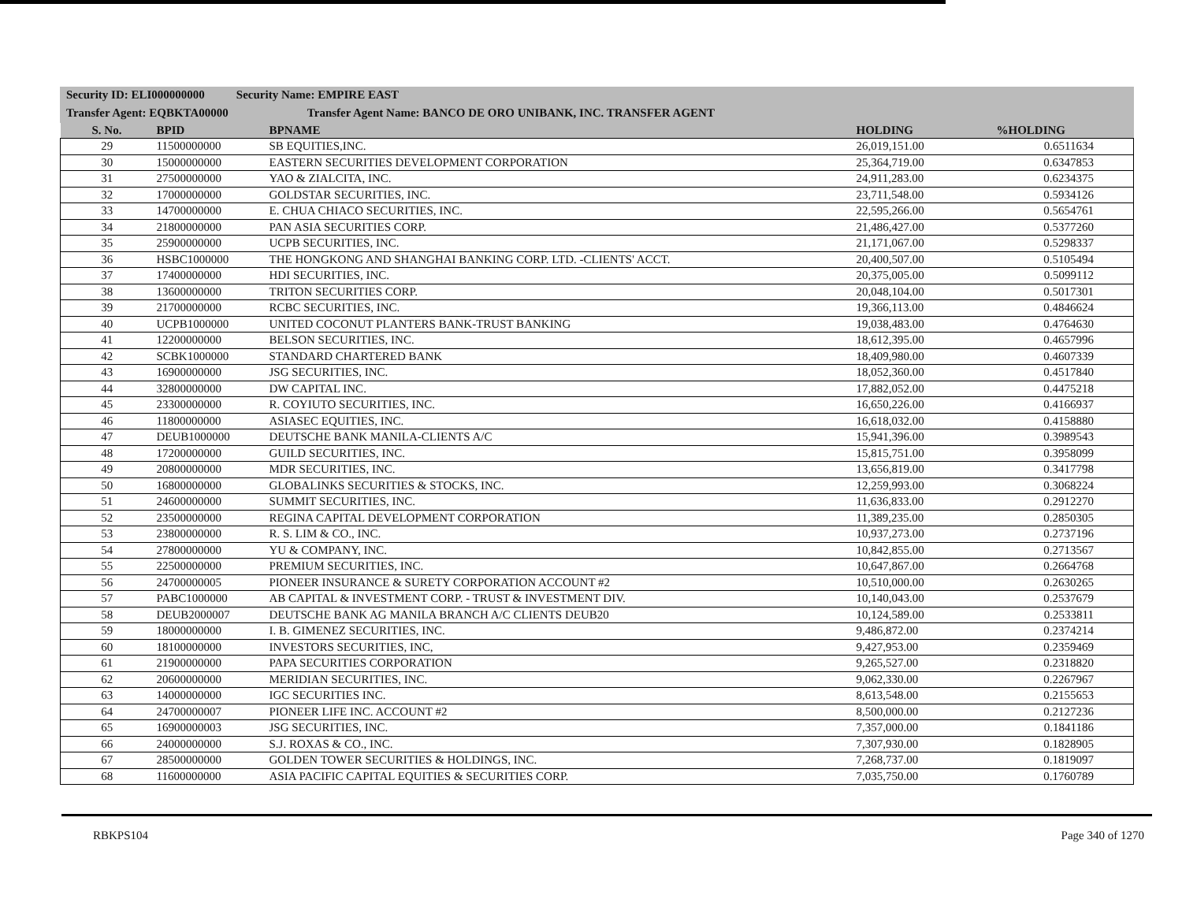Security ID: ELI000000000 Security Name: EMPIRE EAST
Transfer Agent: EQBKTA00000 Transfer Agent Name: BANCO DE ORO UNIBANK, INC. TRANSFER AGENT
| S. No. | BPID | BPNAME | HOLDING | %HOLDING |
| --- | --- | --- | --- | --- |
| 29 | 11500000000 | SB EQUITIES,INC. | 26,019,151.00 | 0.6511634 |
| 30 | 15000000000 | EASTERN SECURITIES DEVELOPMENT CORPORATION | 25,364,719.00 | 0.6347853 |
| 31 | 27500000000 | YAO & ZIALCITA, INC. | 24,911,283.00 | 0.6234375 |
| 32 | 17000000000 | GOLDSTAR SECURITIES, INC. | 23,711,548.00 | 0.5934126 |
| 33 | 14700000000 | E. CHUA CHIACO SECURITIES, INC. | 22,595,266.00 | 0.5654761 |
| 34 | 21800000000 | PAN ASIA SECURITIES CORP. | 21,486,427.00 | 0.5377260 |
| 35 | 25900000000 | UCPB SECURITIES, INC. | 21,171,067.00 | 0.5298337 |
| 36 | HSBC1000000 | THE HONGKONG AND SHANGHAI BANKING CORP. LTD. -CLIENTS' ACCT. | 20,400,507.00 | 0.5105494 |
| 37 | 17400000000 | HDI SECURITIES, INC. | 20,375,005.00 | 0.5099112 |
| 38 | 13600000000 | TRITON SECURITIES CORP. | 20,048,104.00 | 0.5017301 |
| 39 | 21700000000 | RCBC SECURITIES, INC. | 19,366,113.00 | 0.4846624 |
| 40 | UCPB1000000 | UNITED COCONUT PLANTERS BANK-TRUST BANKING | 19,038,483.00 | 0.4764630 |
| 41 | 12200000000 | BELSON SECURITIES, INC. | 18,612,395.00 | 0.4657996 |
| 42 | SCBK1000000 | STANDARD CHARTERED BANK | 18,409,980.00 | 0.4607339 |
| 43 | 16900000000 | JSG SECURITIES, INC. | 18,052,360.00 | 0.4517840 |
| 44 | 32800000000 | DW CAPITAL INC. | 17,882,052.00 | 0.4475218 |
| 45 | 23300000000 | R. COYIUTO SECURITIES, INC. | 16,650,226.00 | 0.4166937 |
| 46 | 11800000000 | ASIASEC EQUITIES, INC. | 16,618,032.00 | 0.4158880 |
| 47 | DEUB1000000 | DEUTSCHE BANK MANILA-CLIENTS A/C | 15,941,396.00 | 0.3989543 |
| 48 | 17200000000 | GUILD SECURITIES, INC. | 15,815,751.00 | 0.3958099 |
| 49 | 20800000000 | MDR SECURITIES, INC. | 13,656,819.00 | 0.3417798 |
| 50 | 16800000000 | GLOBALINKS SECURITIES & STOCKS, INC. | 12,259,993.00 | 0.3068224 |
| 51 | 24600000000 | SUMMIT SECURITIES, INC. | 11,636,833.00 | 0.2912270 |
| 52 | 23500000000 | REGINA CAPITAL DEVELOPMENT CORPORATION | 11,389,235.00 | 0.2850305 |
| 53 | 23800000000 | R. S. LIM & CO., INC. | 10,937,273.00 | 0.2737196 |
| 54 | 27800000000 | YU & COMPANY, INC. | 10,842,855.00 | 0.2713567 |
| 55 | 22500000000 | PREMIUM SECURITIES, INC. | 10,647,867.00 | 0.2664768 |
| 56 | 24700000005 | PIONEER INSURANCE & SURETY CORPORATION ACCOUNT #2 | 10,510,000.00 | 0.2630265 |
| 57 | PABC1000000 | AB CAPITAL & INVESTMENT CORP. - TRUST & INVESTMENT DIV. | 10,140,043.00 | 0.2537679 |
| 58 | DEUB2000007 | DEUTSCHE BANK AG MANILA BRANCH A/C CLIENTS DEUB20 | 10,124,589.00 | 0.2533811 |
| 59 | 18000000000 | I. B. GIMENEZ SECURITIES, INC. | 9,486,872.00 | 0.2374214 |
| 60 | 18100000000 | INVESTORS SECURITIES, INC, | 9,427,953.00 | 0.2359469 |
| 61 | 21900000000 | PAPA SECURITIES CORPORATION | 9,265,527.00 | 0.2318820 |
| 62 | 20600000000 | MERIDIAN SECURITIES, INC. | 9,062,330.00 | 0.2267967 |
| 63 | 14000000000 | IGC SECURITIES INC. | 8,613,548.00 | 0.2155653 |
| 64 | 24700000007 | PIONEER LIFE INC. ACCOUNT #2 | 8,500,000.00 | 0.2127236 |
| 65 | 16900000003 | JSG SECURITIES, INC. | 7,357,000.00 | 0.1841186 |
| 66 | 24000000000 | S.J. ROXAS & CO., INC. | 7,307,930.00 | 0.1828905 |
| 67 | 28500000000 | GOLDEN TOWER SECURITIES & HOLDINGS, INC. | 7,268,737.00 | 0.1819097 |
| 68 | 11600000000 | ASIA PACIFIC CAPITAL EQUITIES & SECURITIES CORP. | 7,035,750.00 | 0.1760789 |
RBKPS104 Page 340 of 1270